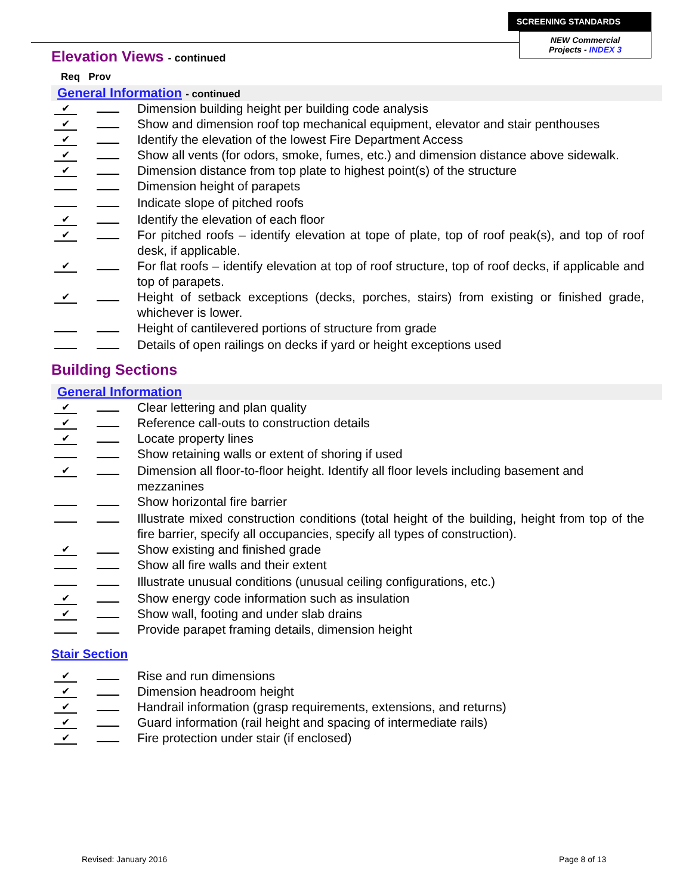SCREENING STANDARDS
NEW Commercial
Projects - INDEX 3
Elevation Views - continued
Req Prov
General Information - continued
✔
Dimension building height per building code analysis
✔
Show and dimension roof top mechanical equipment, elevator and stair penthouses
✔
Identify the elevation of the lowest Fire Department Access
✔
Show all vents (for odors, smoke, fumes, etc.) and dimension distance above sidewalk.
✔
Dimension distance from top plate to highest point(s) of the structure
Dimension height of parapets
Indicate slope of pitched roofs
✔
Identify the elevation of each floor
✔
For pitched roofs – identify elevation at tope of plate, top of roof peak(s), and top of roof desk, if applicable.
✔
For flat roofs – identify elevation at top of roof structure, top of roof decks, if applicable and top of parapets.
✔
Height of setback exceptions (decks, porches, stairs) from existing or finished grade, whichever is lower.
Height of cantilevered portions of structure from grade
Details of open railings on decks if yard or height exceptions used
Building Sections
General Information
✔
Clear lettering and plan quality
✔
Reference call-outs to construction details
✔
Locate property lines
Show retaining walls or extent of shoring if used
✔
Dimension all floor-to-floor height. Identify all floor levels including basement and mezzanines
Show horizontal fire barrier
Illustrate mixed construction conditions (total height of the building, height from top of the fire barrier, specify all occupancies, specify all types of construction).
✔
Show existing and finished grade
Show all fire walls and their extent
Illustrate unusual conditions (unusual ceiling configurations, etc.)
✔
Show energy code information such as insulation
✔
Show wall, footing and under slab drains
Provide parapet framing details, dimension height
Stair Section
✔
Rise and run dimensions
✔
Dimension headroom height
✔
Handrail information (grasp requirements, extensions, and returns)
✔
Guard information (rail height and spacing of intermediate rails)
✔
Fire protection under stair (if enclosed)
Revised: January 2016 Page 8 of 13